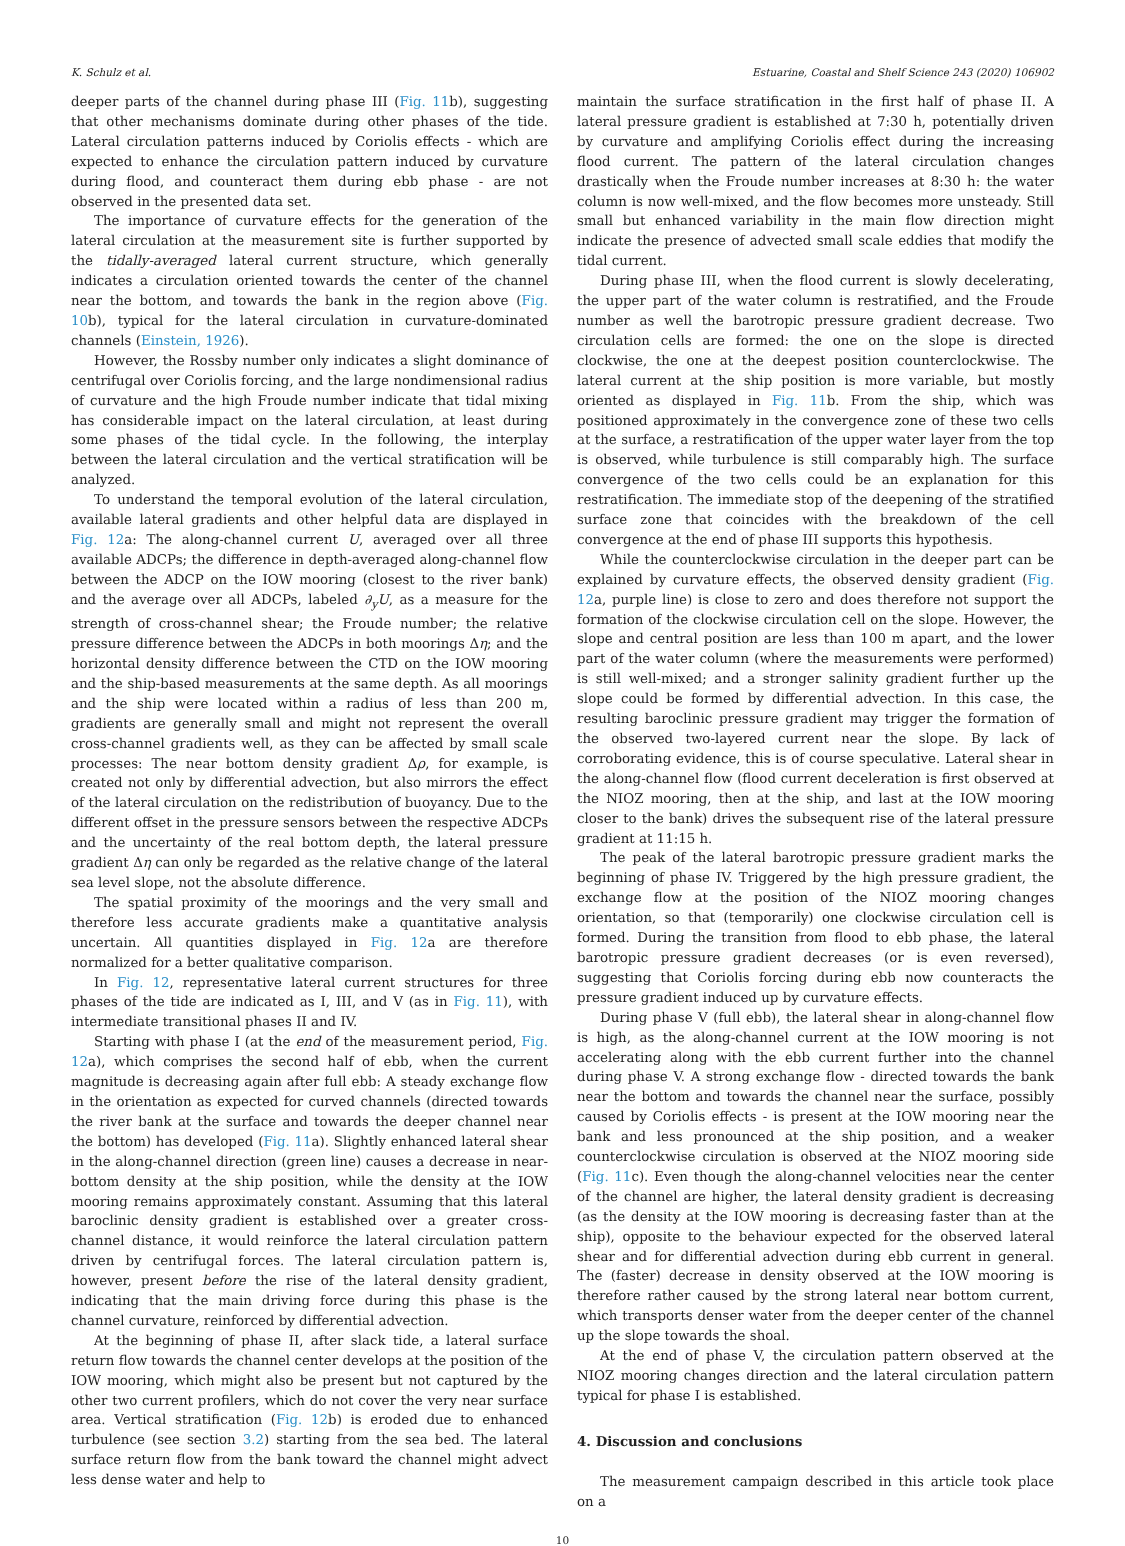K. Schulz et al. Estuarine, Coastal and Shelf Science 243 (2020) 106902
deeper parts of the channel during phase III (Fig. 11b), suggesting that other mechanisms dominate during other phases of the tide. Lateral circulation patterns induced by Coriolis effects - which are expected to enhance the circulation pattern induced by curvature during flood, and counteract them during ebb phase - are not observed in the presented data set.
The importance of curvature effects for the generation of the lateral circulation at the measurement site is further supported by the tidally-averaged lateral current structure, which generally indicates a circulation oriented towards the center of the channel near the bottom, and towards the bank in the region above (Fig. 10b), typical for the lateral circulation in curvature-dominated channels (Einstein, 1926).
However, the Rossby number only indicates a slight dominance of centrifugal over Coriolis forcing, and the large nondimensional radius of curvature and the high Froude number indicate that tidal mixing has considerable impact on the lateral circulation, at least during some phases of the tidal cycle. In the following, the interplay between the lateral circulation and the vertical stratification will be analyzed.
To understand the temporal evolution of the lateral circulation, available lateral gradients and other helpful data are displayed in Fig. 12a: The along-channel current U, averaged over all three available ADCPs; the difference in depth-averaged along-channel flow between the ADCP on the IOW mooring (closest to the river bank) and the average over all ADCPs, labeled ∂<sub>y</sub>U, as a measure for the strength of cross-channel shear; the Froude number; the relative pressure difference between the ADCPs in both moorings Δη; and the horizontal density difference between the CTD on the IOW mooring and the ship-based measurements at the same depth. As all moorings and the ship were located within a radius of less than 200 m, gradients are generally small and might not represent the overall cross-channel gradients well, as they can be affected by small scale processes: The near bottom density gradient Δρ, for example, is created not only by differential advection, but also mirrors the effect of the lateral circulation on the redistribution of buoyancy. Due to the different offset in the pressure sensors between the respective ADCPs and the uncertainty of the real bottom depth, the lateral pressure gradient Δη can only be regarded as the relative change of the lateral sea level slope, not the absolute difference.
The spatial proximity of the moorings and the very small and therefore less accurate gradients make a quantitative analysis uncertain. All quantities displayed in Fig. 12a are therefore normalized for a better qualitative comparison.
In Fig. 12, representative lateral current structures for three phases of the tide are indicated as I, III, and V (as in Fig. 11), with intermediate transitional phases II and IV.
Starting with phase I (at the end of the measurement period, Fig. 12a), which comprises the second half of ebb, when the current magnitude is decreasing again after full ebb: A steady exchange flow in the orientation as expected for curved channels (directed towards the river bank at the surface and towards the deeper channel near the bottom) has developed (Fig. 11a). Slightly enhanced lateral shear in the along-channel direction (green line) causes a decrease in near-bottom density at the ship position, while the density at the IOW mooring remains approximately constant. Assuming that this lateral baroclinic density gradient is established over a greater cross-channel distance, it would reinforce the lateral circulation pattern driven by centrifugal forces. The lateral circulation pattern is, however, present before the rise of the lateral density gradient, indicating that the main driving force during this phase is the channel curvature, reinforced by differential advection.
At the beginning of phase II, after slack tide, a lateral surface return flow towards the channel center develops at the position of the IOW mooring, which might also be present but not captured by the other two current profilers, which do not cover the very near surface area. Vertical stratification (Fig. 12b) is eroded due to enhanced turbulence (see section 3.2) starting from the sea bed. The lateral surface return flow from the bank toward the channel might advect less dense water and help to
maintain the surface stratification in the first half of phase II. A lateral pressure gradient is established at 7:30 h, potentially driven by curvature and amplifying Coriolis effect during the increasing flood current. The pattern of the lateral circulation changes drastically when the Froude number increases at 8:30 h: the water column is now well-mixed, and the flow becomes more unsteady. Still small but enhanced variability in the main flow direction might indicate the presence of advected small scale eddies that modify the tidal current.
During phase III, when the flood current is slowly decelerating, the upper part of the water column is restratified, and the Froude number as well the barotropic pressure gradient decrease. Two circulation cells are formed: the one on the slope is directed clockwise, the one at the deepest position counterclockwise. The lateral current at the ship position is more variable, but mostly oriented as displayed in Fig. 11b. From the ship, which was positioned approximately in the convergence zone of these two cells at the surface, a restratification of the upper water layer from the top is observed, while turbulence is still comparably high. The surface convergence of the two cells could be an explanation for this restratification. The immediate stop of the deepening of the stratified surface zone that coincides with the breakdown of the cell convergence at the end of phase III supports this hypothesis.
While the counterclockwise circulation in the deeper part can be explained by curvature effects, the observed density gradient (Fig. 12a, purple line) is close to zero and does therefore not support the formation of the clockwise circulation cell on the slope. However, the slope and central position are less than 100 m apart, and the lower part of the water column (where the measurements were performed) is still well-mixed; and a stronger salinity gradient further up the slope could be formed by differential advection. In this case, the resulting baroclinic pressure gradient may trigger the formation of the observed two-layered current near the slope. By lack of corroborating evidence, this is of course speculative. Lateral shear in the along-channel flow (flood current deceleration is first observed at the NIOZ mooring, then at the ship, and last at the IOW mooring closer to the bank) drives the subsequent rise of the lateral pressure gradient at 11:15 h.
The peak of the lateral barotropic pressure gradient marks the beginning of phase IV. Triggered by the high pressure gradient, the exchange flow at the position of the NIOZ mooring changes orientation, so that (temporarily) one clockwise circulation cell is formed. During the transition from flood to ebb phase, the lateral barotropic pressure gradient decreases (or is even reversed), suggesting that Coriolis forcing during ebb now counteracts the pressure gradient induced up by curvature effects.
During phase V (full ebb), the lateral shear in along-channel flow is high, as the along-channel current at the IOW mooring is not accelerating along with the ebb current further into the channel during phase V. A strong exchange flow - directed towards the bank near the bottom and towards the channel near the surface, possibly caused by Coriolis effects - is present at the IOW mooring near the bank and less pronounced at the ship position, and a weaker counterclockwise circulation is observed at the NIOZ mooring side (Fig. 11c). Even though the along-channel velocities near the center of the channel are higher, the lateral density gradient is decreasing (as the density at the IOW mooring is decreasing faster than at the ship), opposite to the behaviour expected for the observed lateral shear and for differential advection during ebb current in general. The (faster) decrease in density observed at the IOW mooring is therefore rather caused by the strong lateral near bottom current, which transports denser water from the deeper center of the channel up the slope towards the shoal.
At the end of phase V, the circulation pattern observed at the NIOZ mooring changes direction and the lateral circulation pattern typical for phase I is established.
4. Discussion and conclusions
The measurement campaign described in this article took place on a
10